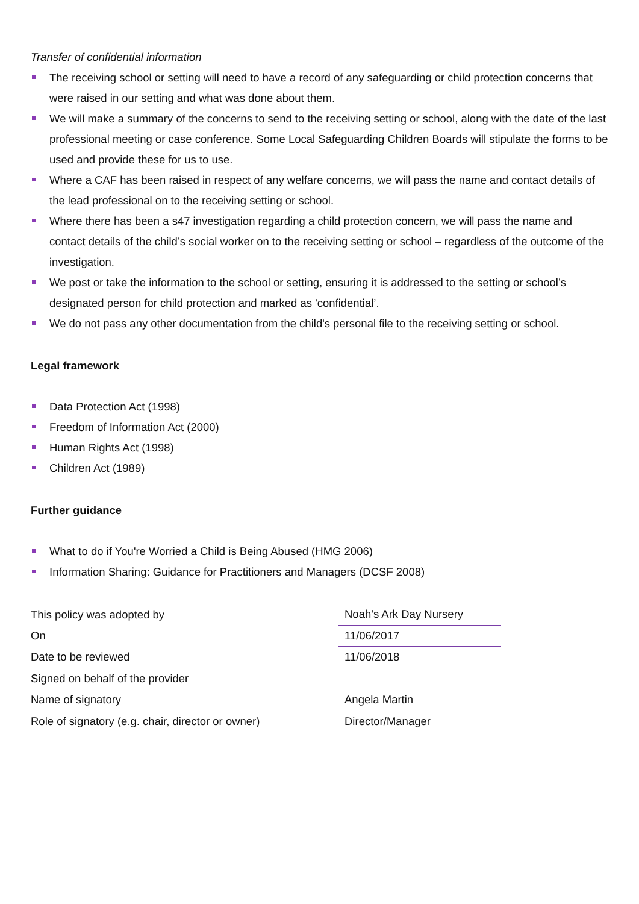Transfer of confidential information
The receiving school or setting will need to have a record of any safeguarding or child protection concerns that were raised in our setting and what was done about them.
We will make a summary of the concerns to send to the receiving setting or school, along with the date of the last professional meeting or case conference. Some Local Safeguarding Children Boards will stipulate the forms to be used and provide these for us to use.
Where a CAF has been raised in respect of any welfare concerns, we will pass the name and contact details of the lead professional on to the receiving setting or school.
Where there has been a s47 investigation regarding a child protection concern, we will pass the name and contact details of the child’s social worker on to the receiving setting or school – regardless of the outcome of the investigation.
We post or take the information to the school or setting, ensuring it is addressed to the setting or school’s designated person for child protection and marked as 'confidential’.
We do not pass any other documentation from the child's personal file to the receiving setting or school.
Legal framework
Data Protection Act (1998)
Freedom of Information Act (2000)
Human Rights Act (1998)
Children Act (1989)
Further guidance
What to do if You're Worried a Child is Being Abused (HMG 2006)
Information Sharing: Guidance for Practitioners and Managers (DCSF 2008)
| This policy was adopted by | Noah’s Ark Day Nursery | |
| On | 11/06/2017 | |
| Date to be reviewed | 11/06/2018 | |
| Signed on behalf of the provider | | |
| Name of signatory | Angela Martin | |
| Role of signatory (e.g. chair, director or owner) | Director/Manager | |